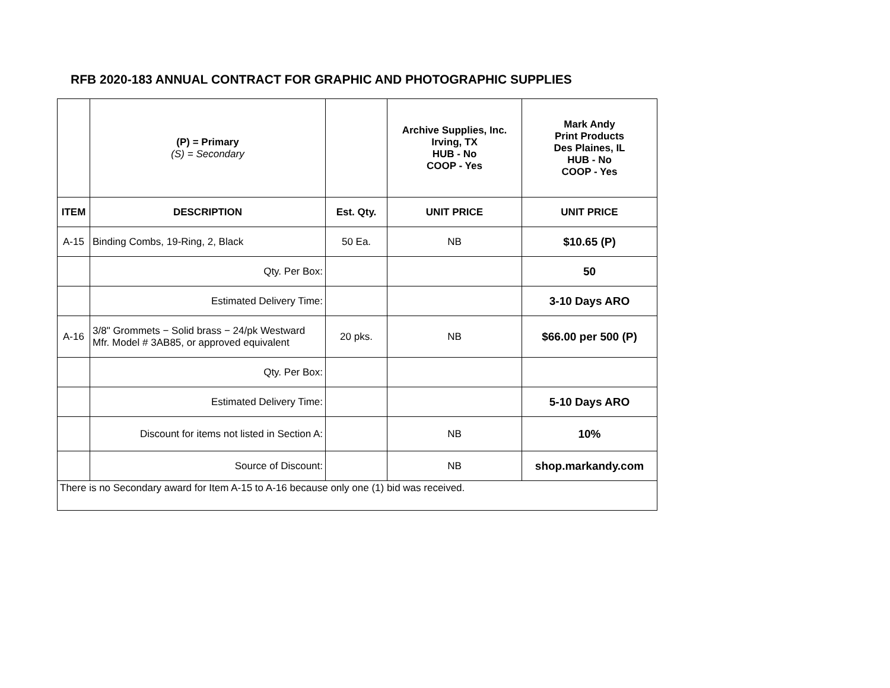RFB 2020-183 ANNUAL CONTRACT FOR GRAPHIC AND PHOTOGRAPHIC SUPPLIES
| | (P) = Primary (S) = Secondary | | Archive Supplies, Inc. Irving, TX HUB - No COOP - Yes | Mark Andy Print Products Des Plaines, IL HUB - No COOP - Yes |
| --- | --- | --- | --- | --- |
| ITEM | DESCRIPTION | Est. Qty. | UNIT PRICE | UNIT PRICE |
| A-15 | Binding Combs, 19-Ring, 2, Black | 50 Ea. | NB | $10.65 (P) |
| | Qty. Per Box: | | | 50 |
| | Estimated Delivery Time: | | | 3-10 Days ARO |
| A-16 | 3/8" Grommets − Solid brass − 24/pk Westward Mfr. Model # 3AB85, or approved equivalent | 20 pks. | NB | $66.00 per 500 (P) |
| | Qty. Per Box: | | | |
| | Estimated Delivery Time: | | | 5-10 Days ARO |
| | Discount for items not listed in Section A: | | NB | 10% |
| | Source of Discount: | | NB | shop.markandy.com |
| There is no Secondary award for Item A-15 to A-16 because only one (1) bid was received. | | | | |